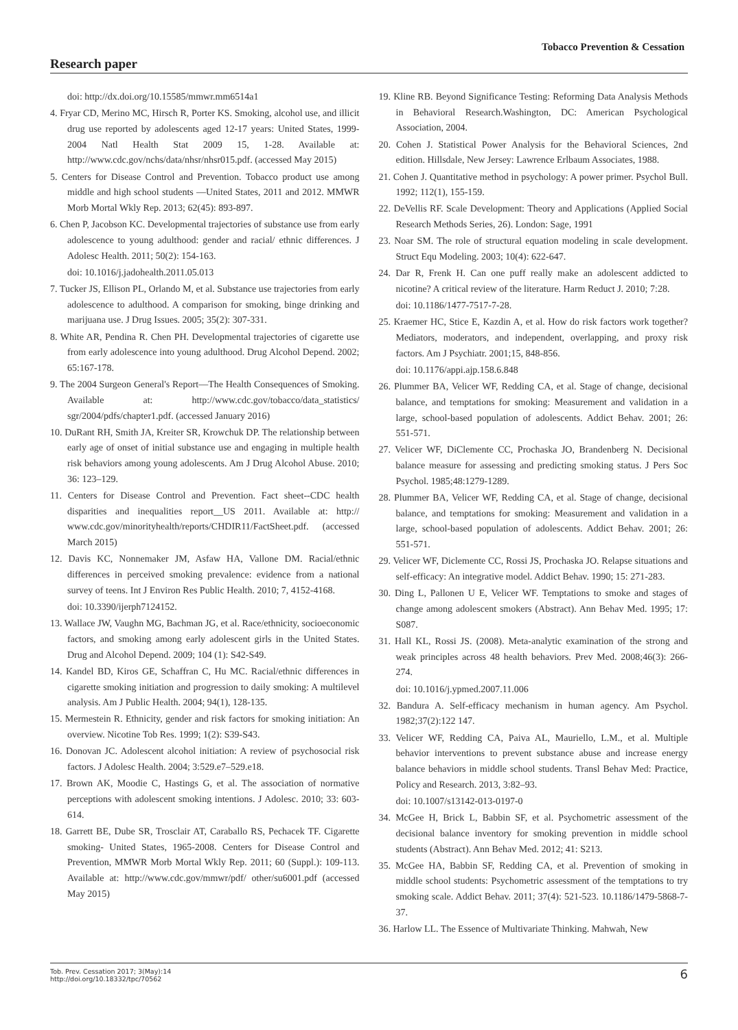Tobacco Prevention & Cessation
Research paper
doi: http://dx.doi.org/10.15585/mmwr.mm6514a1
4. Fryar CD, Merino MC, Hirsch R, Porter KS. Smoking, alcohol use, and illicit drug use reported by adolescents aged 12-17 years: United States, 1999-2004 Natl Health Stat 2009 15, 1-28. Available at: http://www.cdc.gov/nchs/data/nhsr/nhsr015.pdf. (accessed May 2015)
5. Centers for Disease Control and Prevention. Tobacco product use among middle and high school students —United States, 2011 and 2012. MMWR Morb Mortal Wkly Rep. 2013; 62(45): 893-897.
6. Chen P, Jacobson KC. Developmental trajectories of substance use from early adolescence to young adulthood: gender and racial/ ethnic differences. J Adolesc Health. 2011; 50(2): 154-163.
doi: 10.1016/j.jadohealth.2011.05.013
7. Tucker JS, Ellison PL, Orlando M, et al. Substance use trajectories from early adolescence to adulthood. A comparison for smoking, binge drinking and marijuana use. J Drug Issues. 2005; 35(2): 307-331.
8. White AR, Pendina R. Chen PH. Developmental trajectories of cigarette use from early adolescence into young adulthood. Drug Alcohol Depend. 2002; 65:167-178.
9. The 2004 Surgeon General's Report—The Health Consequences of Smoking. Available at: http://www.cdc.gov/tobacco/data_statistics/ sgr/2004/pdfs/chapter1.pdf. (accessed January 2016)
10. DuRant RH, Smith JA, Kreiter SR, Krowchuk DP. The relationship between early age of onset of initial substance use and engaging in multiple health risk behaviors among young adolescents. Am J Drug Alcohol Abuse. 2010; 36: 123–129.
11. Centers for Disease Control and Prevention. Fact sheet--CDC health disparities and inequalities report__US 2011. Available at: http:// www.cdc.gov/minorityhealth/reports/CHDIR11/FactSheet.pdf. (accessed March 2015)
12. Davis KC, Nonnemaker JM, Asfaw HA, Vallone DM. Racial/ethnic differences in perceived smoking prevalence: evidence from a national survey of teens. Int J Environ Res Public Health. 2010; 7, 4152-4168.
doi: 10.3390/ijerph7124152.
13. Wallace JW, Vaughn MG, Bachman JG, et al. Race/ethnicity, socioeconomic factors, and smoking among early adolescent girls in the United States. Drug and Alcohol Depend. 2009; 104 (1): S42-S49.
14. Kandel BD, Kiros GE, Schaffran C, Hu MC. Racial/ethnic differences in cigarette smoking initiation and progression to daily smoking: A multilevel analysis. Am J Public Health. 2004; 94(1), 128-135.
15. Mermestein R. Ethnicity, gender and risk factors for smoking initiation: An overview. Nicotine Tob Res. 1999; 1(2): S39-S43.
16. Donovan JC. Adolescent alcohol initiation: A review of psychosocial risk factors. J Adolesc Health. 2004; 3:529.e7–529.e18.
17. Brown AK, Moodie C, Hastings G, et al. The association of normative perceptions with adolescent smoking intentions. J Adolesc. 2010; 33: 603-614.
18. Garrett BE, Dube SR, Trosclair AT, Caraballo RS, Pechacek TF. Cigarette smoking- United States, 1965-2008. Centers for Disease Control and Prevention, MMWR Morb Mortal Wkly Rep. 2011; 60 (Suppl.): 109-113. Available at: http://www.cdc.gov/mmwr/pdf/ other/su6001.pdf (accessed May 2015)
19. Kline RB. Beyond Significance Testing: Reforming Data Analysis Methods in Behavioral Research.Washington, DC: American Psychological Association, 2004.
20. Cohen J. Statistical Power Analysis for the Behavioral Sciences, 2nd edition. Hillsdale, New Jersey: Lawrence Erlbaum Associates, 1988.
21. Cohen J. Quantitative method in psychology: A power primer. Psychol Bull. 1992; 112(1), 155-159.
22. DeVellis RF. Scale Development: Theory and Applications (Applied Social Research Methods Series, 26). London: Sage, 1991
23. Noar SM. The role of structural equation modeling in scale development. Struct Equ Modeling. 2003; 10(4): 622-647.
24. Dar R, Frenk H. Can one puff really make an adolescent addicted to nicotine? A critical review of the literature. Harm Reduct J. 2010; 7:28.
doi: 10.1186/1477-7517-7-28.
25. Kraemer HC, Stice E, Kazdin A, et al. How do risk factors work together? Mediators, moderators, and independent, overlapping, and proxy risk factors. Am J Psychiatr. 2001;15, 848-856.
doi: 10.1176/appi.ajp.158.6.848
26. Plummer BA, Velicer WF, Redding CA, et al. Stage of change, decisional balance, and temptations for smoking: Measurement and validation in a large, school-based population of adolescents. Addict Behav. 2001; 26: 551-571.
27. Velicer WF, DiClemente CC, Prochaska JO, Brandenberg N. Decisional balance measure for assessing and predicting smoking status. J Pers Soc Psychol. 1985;48:1279-1289.
28. Plummer BA, Velicer WF, Redding CA, et al. Stage of change, decisional balance, and temptations for smoking: Measurement and validation in a large, school-based population of adolescents. Addict Behav. 2001; 26: 551-571.
29. Velicer WF, Diclemente CC, Rossi JS, Prochaska JO. Relapse situations and self-efficacy: An integrative model. Addict Behav. 1990; 15: 271-283.
30. Ding L, Pallonen U E, Velicer WF. Temptations to smoke and stages of change among adolescent smokers (Abstract). Ann Behav Med. 1995; 17: S087.
31. Hall KL, Rossi JS. (2008). Meta-analytic examination of the strong and weak principles across 48 health behaviors. Prev Med. 2008;46(3): 266-274.
doi: 10.1016/j.ypmed.2007.11.006
32. Bandura A. Self-efficacy mechanism in human agency. Am Psychol. 1982;37(2):122 147.
33. Velicer WF, Redding CA, Paiva AL, Mauriello, L.M., et al. Multiple behavior interventions to prevent substance abuse and increase energy balance behaviors in middle school students. Transl Behav Med: Practice, Policy and Research. 2013, 3:82–93.
doi: 10.1007/s13142-013-0197-0
34. McGee H, Brick L, Babbin SF, et al. Psychometric assessment of the decisional balance inventory for smoking prevention in middle school students (Abstract). Ann Behav Med. 2012; 41: S213.
35. McGee HA, Babbin SF, Redding CA, et al. Prevention of smoking in middle school students: Psychometric assessment of the temptations to try smoking scale. Addict Behav. 2011; 37(4): 521-523. 10.1186/1479-5868-7-37.
36. Harlow LL. The Essence of Multivariate Thinking. Mahwah, New
Tob. Prev. Cessation 2017; 3(May):14
http://doi.org/10.18332/tpc/70562
6